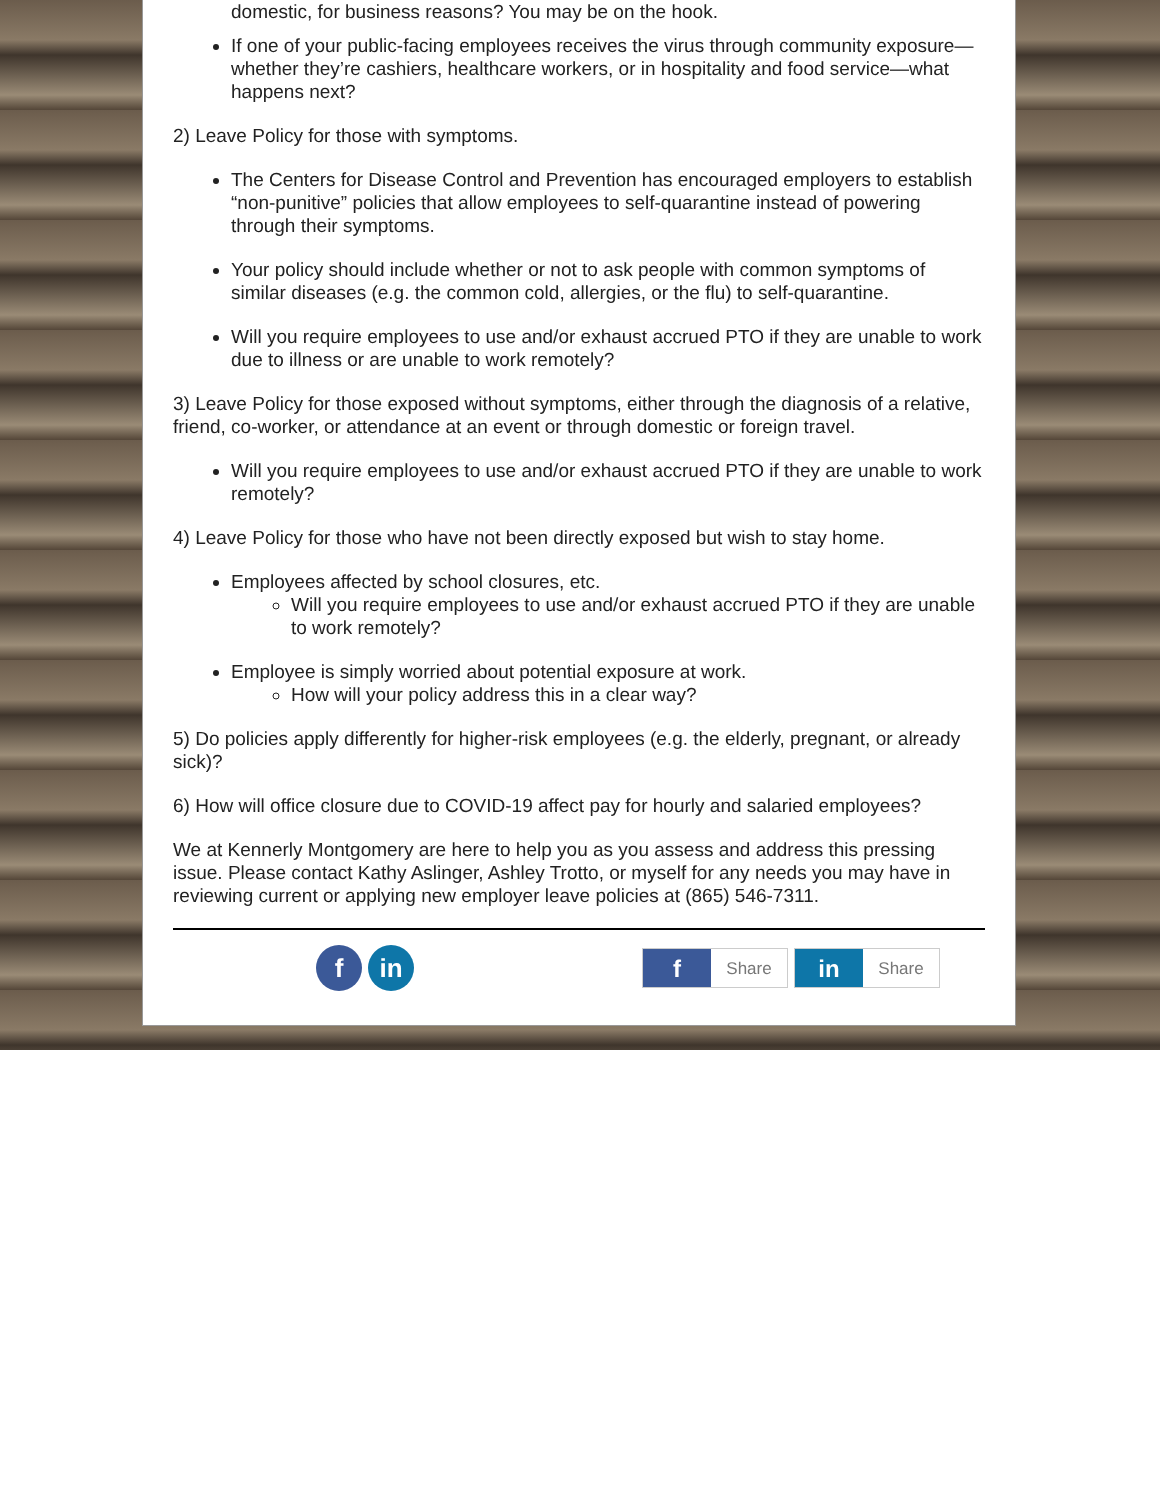domestic, for business reasons? You may be on the hook.
If one of your public-facing employees receives the virus through community exposure—whether they’re cashiers, healthcare workers, or in hospitality and food service—what happens next?
2) Leave Policy for those with symptoms.
The Centers for Disease Control and Prevention has encouraged employers to establish “non-punitive” policies that allow employees to self-quarantine instead of powering through their symptoms.
Your policy should include whether or not to ask people with common symptoms of similar diseases (e.g. the common cold, allergies, or the flu) to self-quarantine.
Will you require employees to use and/or exhaust accrued PTO if they are unable to work due to illness or are unable to work remotely?
3) Leave Policy for those exposed without symptoms, either through the diagnosis of a relative, friend, co-worker, or attendance at an event or through domestic or foreign travel.
Will you require employees to use and/or exhaust accrued PTO if they are unable to work remotely?
4) Leave Policy for those who have not been directly exposed but wish to stay home.
Employees affected by school closures, etc.
Will you require employees to use and/or exhaust accrued PTO if they are unable to work remotely?
Employee is simply worried about potential exposure at work.
How will your policy address this in a clear way?
5) Do policies apply differently for higher-risk employees (e.g. the elderly, pregnant, or already sick)?
6) How will office closure due to COVID-19 affect pay for hourly and salaried employees?
We at Kennerly Montgomery are here to help you as you assess and address this pressing issue. Please contact Kathy Aslinger, Ashley Trotto, or myself for any needs you may have in reviewing current or applying new employer leave policies at (865) 546-7311.
f in
f Share
in Share